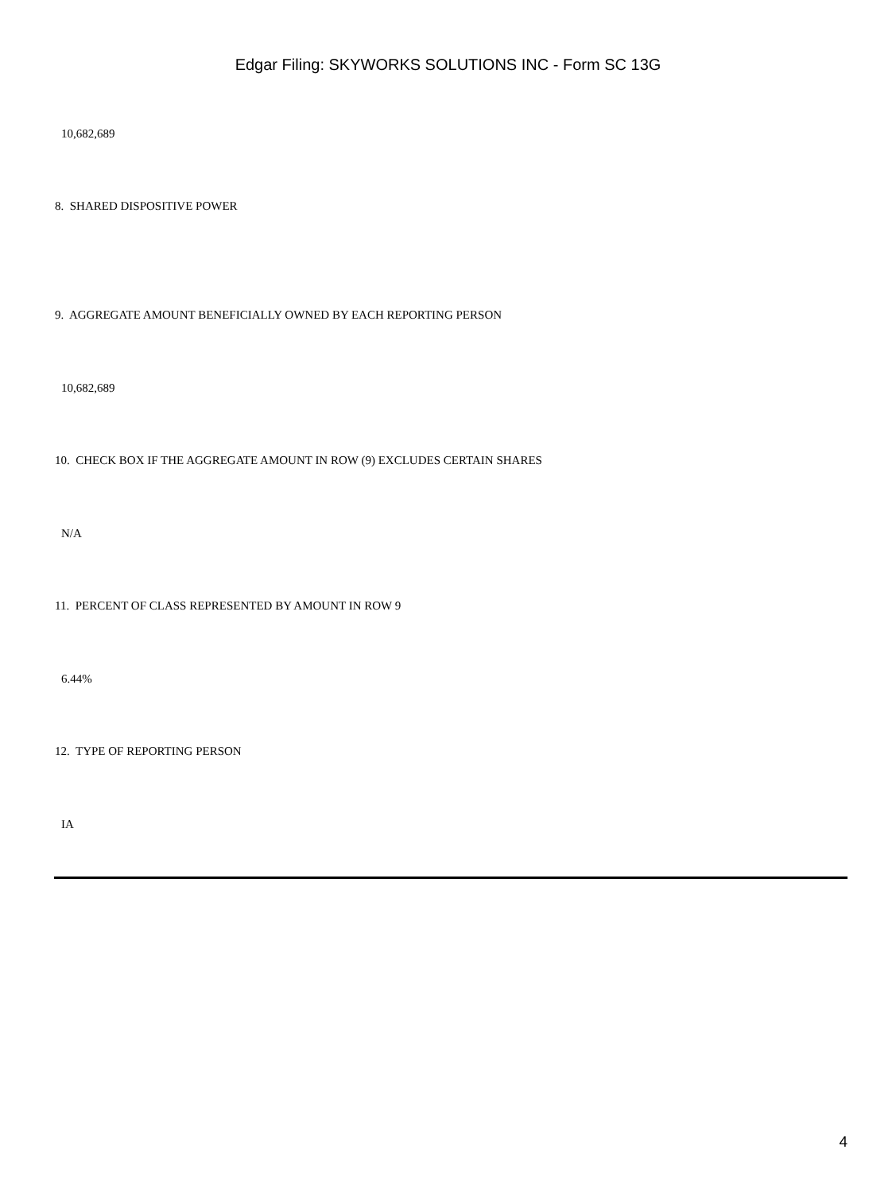Edgar Filing: SKYWORKS SOLUTIONS INC - Form SC 13G
10,682,689
8. SHARED DISPOSITIVE POWER
9. AGGREGATE AMOUNT BENEFICIALLY OWNED BY EACH REPORTING PERSON
10,682,689
10. CHECK BOX IF THE AGGREGATE AMOUNT IN ROW (9) EXCLUDES CERTAIN SHARES
N/A
11. PERCENT OF CLASS REPRESENTED BY AMOUNT IN ROW 9
6.44%
12. TYPE OF REPORTING PERSON
IA
4